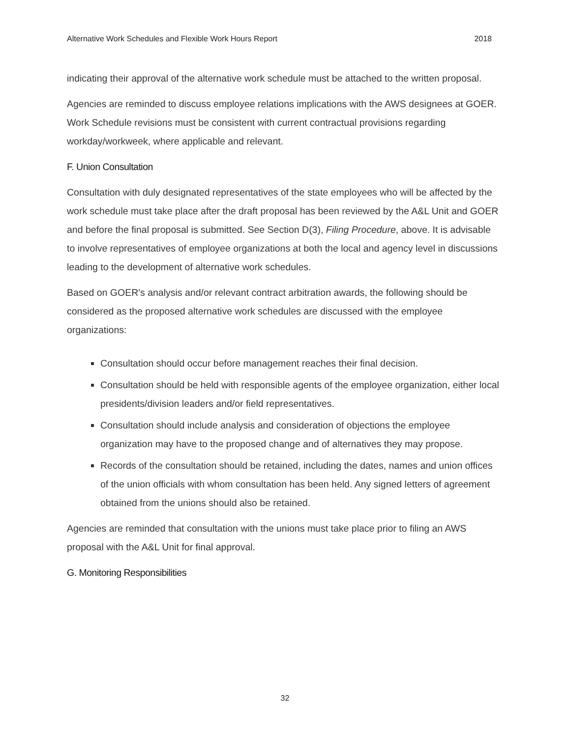Alternative Work Schedules and Flexible Work Hours Report 2018
indicating their approval of the alternative work schedule must be attached to the written proposal.
Agencies are reminded to discuss employee relations implications with the AWS designees at GOER. Work Schedule revisions must be consistent with current contractual provisions regarding workday/workweek, where applicable and relevant.
F. Union Consultation
Consultation with duly designated representatives of the state employees who will be affected by the work schedule must take place after the draft proposal has been reviewed by the A&L Unit and GOER and before the final proposal is submitted. See Section D(3), Filing Procedure, above. It is advisable to involve representatives of employee organizations at both the local and agency level in discussions leading to the development of alternative work schedules.
Based on GOER's analysis and/or relevant contract arbitration awards, the following should be considered as the proposed alternative work schedules are discussed with the employee organizations:
Consultation should occur before management reaches their final decision.
Consultation should be held with responsible agents of the employee organization, either local presidents/division leaders and/or field representatives.
Consultation should include analysis and consideration of objections the employee organization may have to the proposed change and of alternatives they may propose.
Records of the consultation should be retained, including the dates, names and union offices of the union officials with whom consultation has been held. Any signed letters of agreement obtained from the unions should also be retained.
Agencies are reminded that consultation with the unions must take place prior to filing an AWS proposal with the A&L Unit for final approval.
G. Monitoring Responsibilities
32